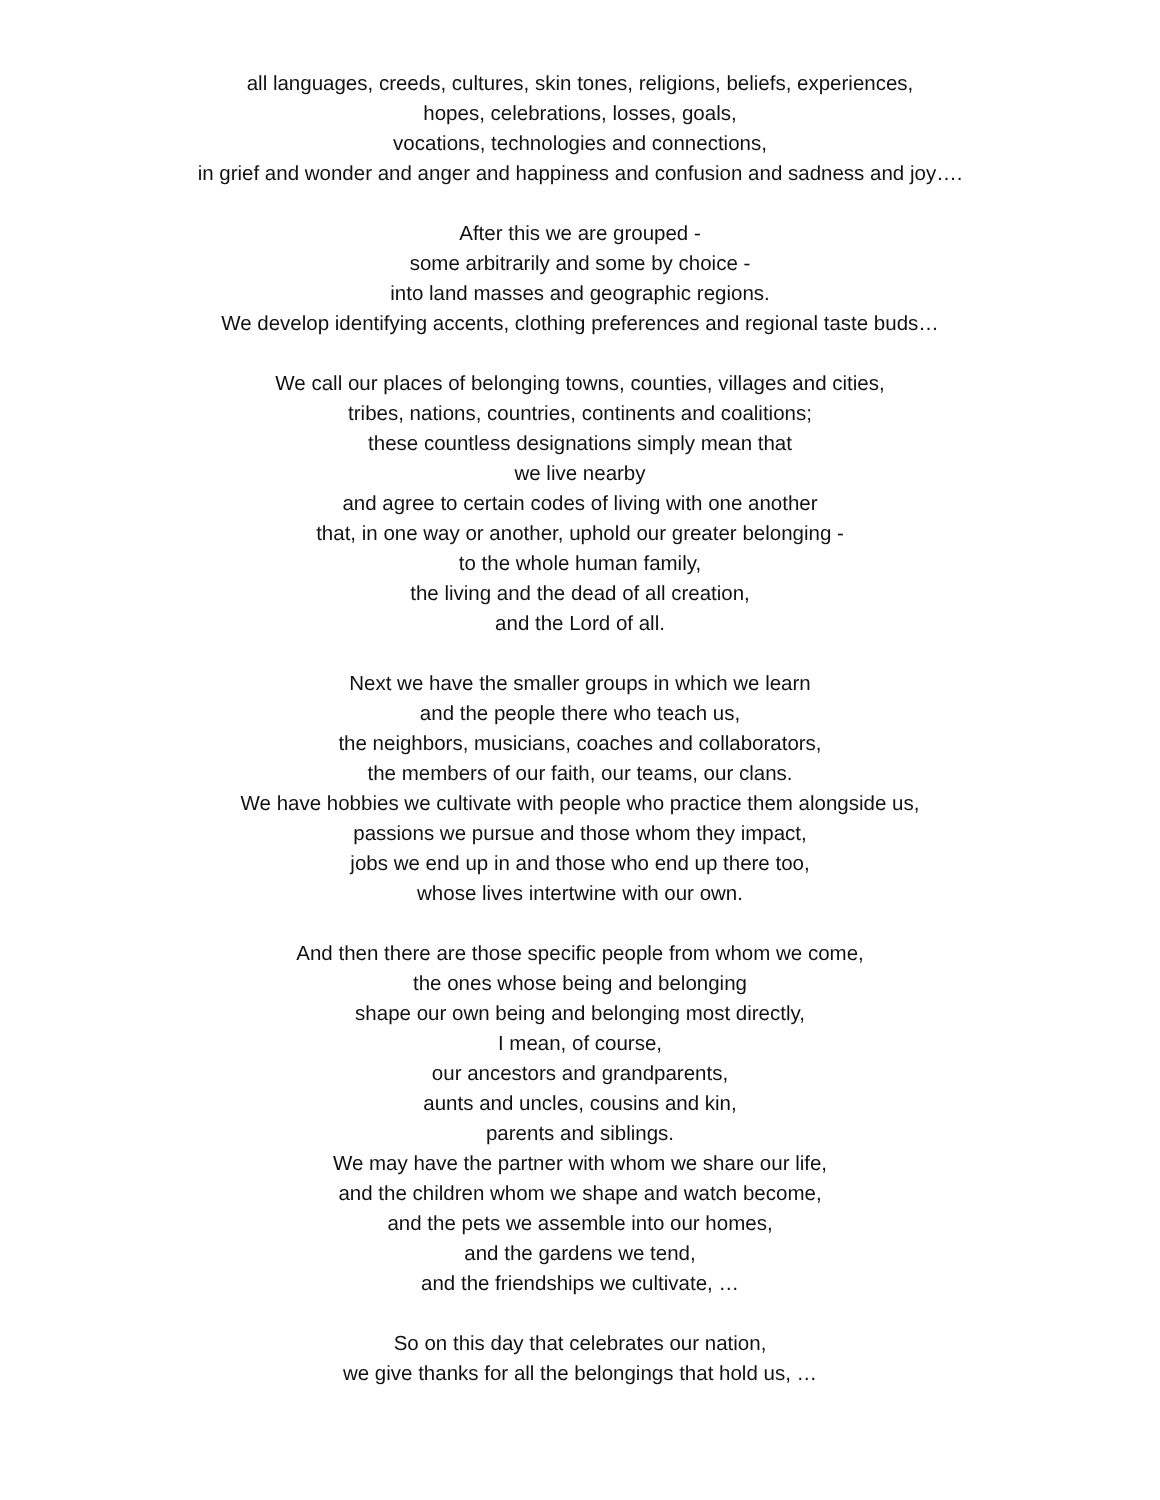all languages, creeds, cultures, skin tones, religions, beliefs, experiences,
hopes, celebrations, losses, goals,
vocations, technologies and connections,
in grief and wonder and anger and happiness and confusion and sadness and joy….
After this we are grouped -
some arbitrarily and some by choice -
into land masses and geographic regions.
We develop identifying accents, clothing preferences and regional taste buds…
We call our places of belonging towns, counties, villages and cities,
tribes, nations, countries, continents and coalitions;
these countless designations simply mean that
we live nearby
and agree to certain codes of living with one another
that, in one way or another, uphold our greater belonging -
to the whole human family,
the living and the dead of all creation,
and the Lord of all.
Next we have the smaller groups in which we learn
and the people there who teach us,
the neighbors, musicians, coaches and collaborators,
the members of our faith, our teams, our clans.
We have hobbies we cultivate with people who practice them alongside us,
passions we pursue and those whom they impact,
jobs we end up in and those who end up there too,
whose lives intertwine with our own.
And then there are those specific people from whom we come,
the ones whose being and belonging
shape our own being and belonging most directly,
I mean, of course,
our ancestors and grandparents,
aunts and uncles, cousins and kin,
parents and siblings.
We may have the partner with whom we share our life,
and the children whom we shape and watch become,
and the pets we assemble into our homes,
and the gardens we tend,
and the friendships we cultivate, …
So on this day that celebrates our nation,
we give thanks for all the belongings that hold us, …